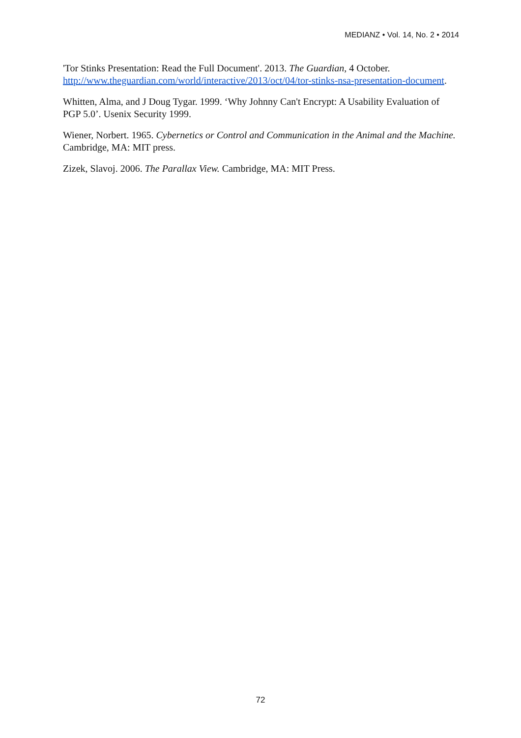MEDIANZ • Vol. 14, No. 2 • 2014
'Tor Stinks Presentation: Read the Full Document'. 2013. The Guardian, 4 October. http://www.theguardian.com/world/interactive/2013/oct/04/tor-stinks-nsa-presentation-document.
Whitten, Alma, and J Doug Tygar. 1999. ‘Why Johnny Can't Encrypt: A Usability Evaluation of PGP 5.0’. Usenix Security 1999.
Wiener, Norbert. 1965. Cybernetics or Control and Communication in the Animal and the Machine. Cambridge, MA: MIT press.
Zizek, Slavoj. 2006. The Parallax View. Cambridge, MA: MIT Press.
72